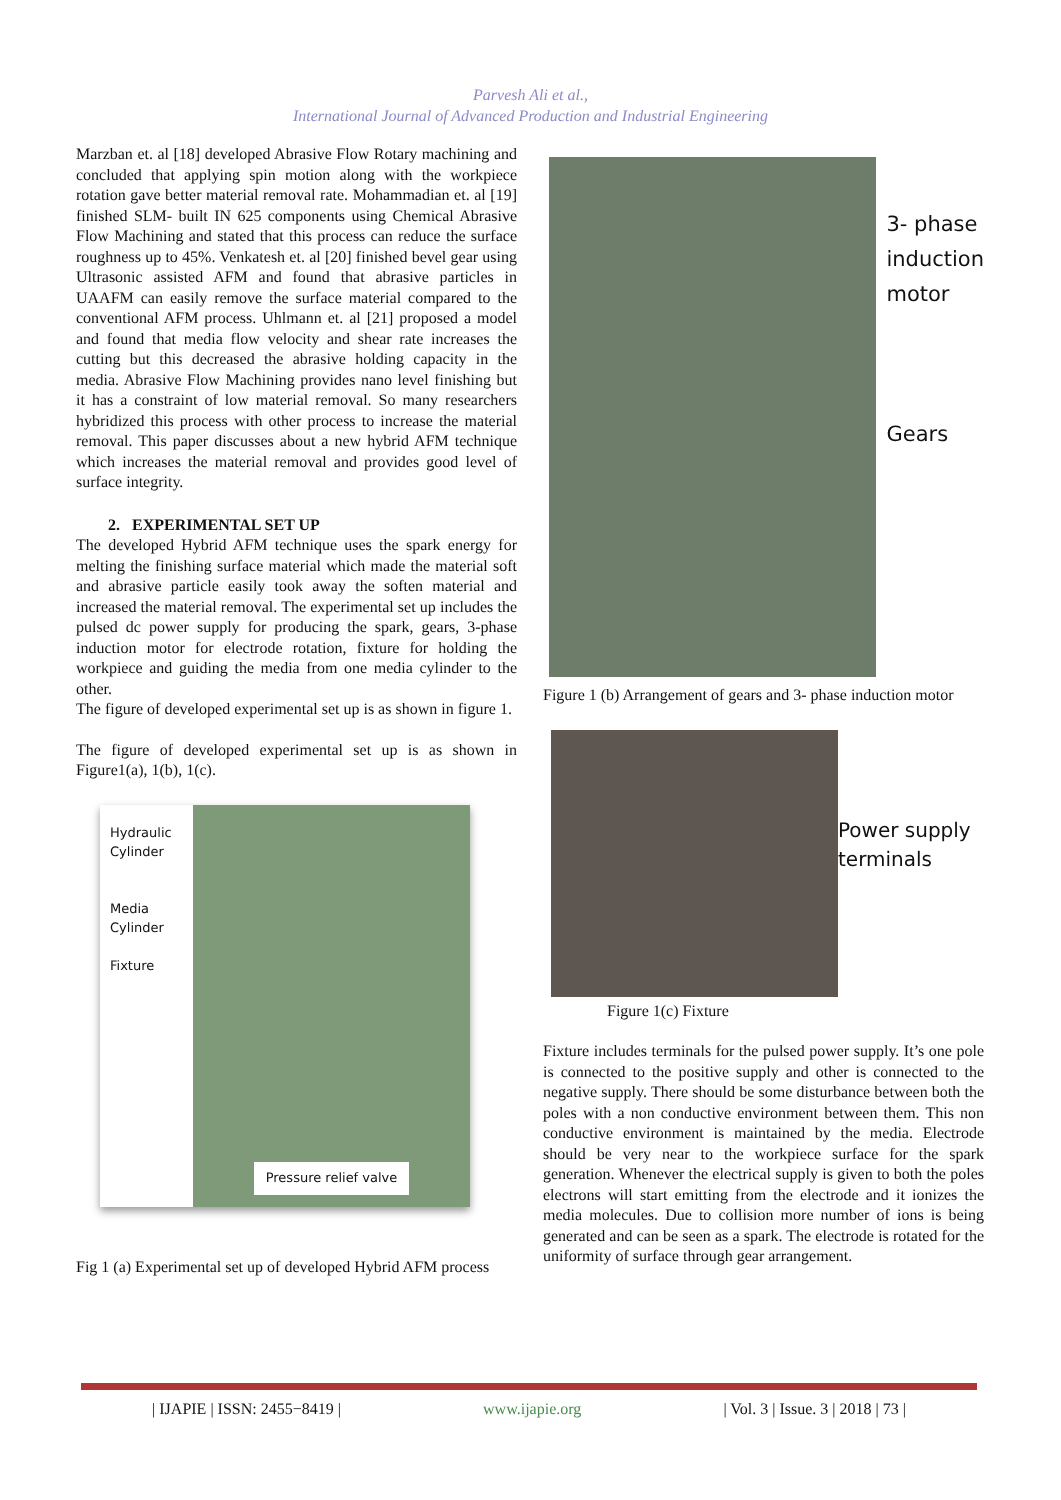Parvesh Ali et al.,
International Journal of Advanced Production and Industrial Engineering
Marzban et. al [18] developed Abrasive Flow Rotary machining and concluded that applying spin motion along with the workpiece rotation gave better material removal rate. Mohammadian et. al [19] finished SLM- built IN 625 components using Chemical Abrasive Flow Machining and stated that this process can reduce the surface roughness up to 45%. Venkatesh et. al [20] finished bevel gear using Ultrasonic assisted AFM and found that abrasive particles in UAAFM can easily remove the surface material compared to the conventional AFM process. Uhlmann et. al [21] proposed a model and found that media flow velocity and shear rate increases the cutting but this decreased the abrasive holding capacity in the media. Abrasive Flow Machining provides nano level finishing but it has a constraint of low material removal. So many researchers hybridized this process with other process to increase the material removal. This paper discusses about a new hybrid AFM technique which increases the material removal and provides good level of surface integrity.
2. EXPERIMENTAL SET UP
The developed Hybrid AFM technique uses the spark energy for melting the finishing surface material which made the material soft and abrasive particle easily took away the soften material and increased the material removal. The experimental set up includes the pulsed dc power supply for producing the spark, gears, 3-phase induction motor for electrode rotation, fixture for holding the workpiece and guiding the media from one media cylinder to the other.
The figure of developed experimental set up is as shown in figure 1.
The figure of developed experimental set up is as shown in Figure1(a), 1(b), 1(c).
Hydraulic
Cylinder
Media
Cylinder
Fixture
Pressure relief valve
Fig 1 (a) Experimental set up of developed Hybrid AFM process
3- phase
induction
motor
Gears
Figure 1 (b) Arrangement of gears and 3- phase induction motor
Power supply
terminals
Figure 1(c) Fixture
Fixture includes terminals for the pulsed power supply. It’s one pole is connected to the positive supply and other is connected to the negative supply. There should be some disturbance between both the poles with a non conductive environment between them. This non conductive environment is maintained by the media. Electrode should be very near to the workpiece surface for the spark generation. Whenever the electrical supply is given to both the poles electrons will start emitting from the electrode and it ionizes the media molecules. Due to collision more number of ions is being generated and can be seen as a spark. The electrode is rotated for the uniformity of surface through gear arrangement.
| IJAPIE | ISSN: 2455−8419 | www.ijapie.org | Vol. 3 | Issue. 3 | 2018 | 73 |